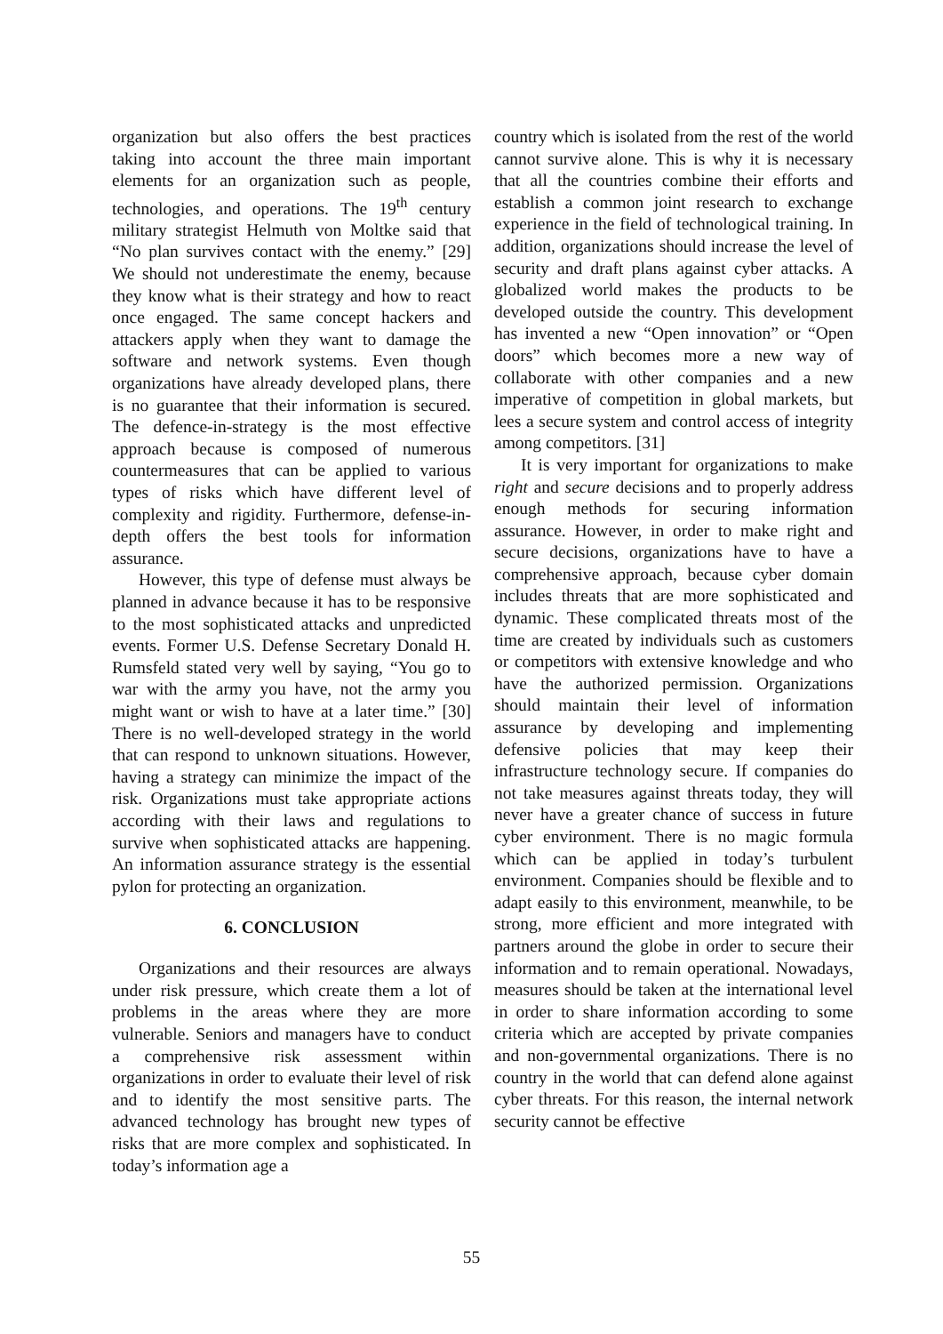organization but also offers the best practices taking into account the three main important elements for an organization such as people, technologies, and operations. The 19<sup>th</sup> century military strategist Helmuth von Moltke said that “No plan survives contact with the enemy.” [29] We should not underestimate the enemy, because they know what is their strategy and how to react once engaged. The same concept hackers and attackers apply when they want to damage the software and network systems. Even though organizations have already developed plans, there is no guarantee that their information is secured. The defence-in-strategy is the most effective approach because is composed of numerous countermeasures that can be applied to various types of risks which have different level of complexity and rigidity. Furthermore, defense-in-depth offers the best tools for information assurance.
However, this type of defense must always be planned in advance because it has to be responsive to the most sophisticated attacks and unpredicted events. Former U.S. Defense Secretary Donald H. Rumsfeld stated very well by saying, “You go to war with the army you have, not the army you might want or wish to have at a later time.” [30] There is no well-developed strategy in the world that can respond to unknown situations. However, having a strategy can minimize the impact of the risk. Organizations must take appropriate actions according with their laws and regulations to survive when sophisticated attacks are happening. An information assurance strategy is the essential pylon for protecting an organization.
6. CONCLUSION
Organizations and their resources are always under risk pressure, which create them a lot of problems in the areas where they are more vulnerable. Seniors and managers have to conduct a comprehensive risk assessment within organizations in order to evaluate their level of risk and to identify the most sensitive parts. The advanced technology has brought new types of risks that are more complex and sophisticated. In today’s information age a
country which is isolated from the rest of the world cannot survive alone. This is why it is necessary that all the countries combine their efforts and establish a common joint research to exchange experience in the field of technological training. In addition, organizations should increase the level of security and draft plans against cyber attacks. A globalized world makes the products to be developed outside the country. This development has invented a new “Open innovation” or “Open doors” which becomes more a new way of collaborate with other companies and a new imperative of competition in global markets, but lees a secure system and control access of integrity among competitors. [31]
It is very important for organizations to make right and secure decisions and to properly address enough methods for securing information assurance. However, in order to make right and secure decisions, organizations have to have a comprehensive approach, because cyber domain includes threats that are more sophisticated and dynamic. These complicated threats most of the time are created by individuals such as customers or competitors with extensive knowledge and who have the authorized permission. Organizations should maintain their level of information assurance by developing and implementing defensive policies that may keep their infrastructure technology secure. If companies do not take measures against threats today, they will never have a greater chance of success in future cyber environment. There is no magic formula which can be applied in today’s turbulent environment. Companies should be flexible and to adapt easily to this environment, meanwhile, to be strong, more efficient and more integrated with partners around the globe in order to secure their information and to remain operational. Nowadays, measures should be taken at the international level in order to share information according to some criteria which are accepted by private companies and non-governmental organizations. There is no country in the world that can defend alone against cyber threats. For this reason, the internal network security cannot be effective
55